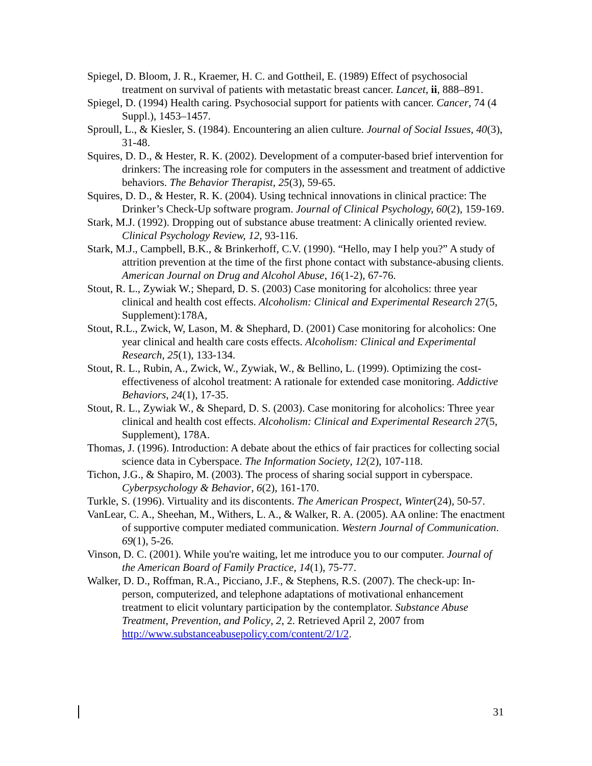Spiegel, D. Bloom, J. R., Kraemer, H. C. and Gottheil, E. (1989) Effect of psychosocial treatment on survival of patients with metastatic breast cancer. Lancet, ii, 888–891.
Spiegel, D. (1994) Health caring. Psychosocial support for patients with cancer. Cancer, 74 (4 Suppl.), 1453–1457.
Sproull, L., & Kiesler, S. (1984). Encountering an alien culture. Journal of Social Issues, 40(3), 31-48.
Squires, D. D., & Hester, R. K. (2002). Development of a computer-based brief intervention for drinkers: The increasing role for computers in the assessment and treatment of addictive behaviors. The Behavior Therapist, 25(3), 59-65.
Squires, D. D., & Hester, R. K. (2004). Using technical innovations in clinical practice: The Drinker’s Check-Up software program. Journal of Clinical Psychology, 60(2), 159-169.
Stark, M.J. (1992). Dropping out of substance abuse treatment: A clinically oriented review. Clinical Psychology Review, 12, 93-116.
Stark, M.J., Campbell, B.K., & Brinkerhoff, C.V. (1990). “Hello, may I help you?” A study of attrition prevention at the time of the first phone contact with substance-abusing clients. American Journal on Drug and Alcohol Abuse, 16(1-2), 67-76.
Stout, R. L., Zywiak W.; Shepard, D. S. (2003) Case monitoring for alcoholics: three year clinical and health cost effects. Alcoholism: Clinical and Experimental Research 27(5, Supplement):178A,
Stout, R.L., Zwick, W, Lason, M. & Shephard, D. (2001) Case monitoring for alcoholics: One year clinical and health care costs effects. Alcoholism: Clinical and Experimental Research, 25(1), 133-134.
Stout, R. L., Rubin, A., Zwick, W., Zywiak, W., & Bellino, L. (1999). Optimizing the cost-effectiveness of alcohol treatment: A rationale for extended case monitoring. Addictive Behaviors, 24(1), 17-35.
Stout, R. L., Zywiak W., & Shepard, D. S. (2003). Case monitoring for alcoholics: Three year clinical and health cost effects. Alcoholism: Clinical and Experimental Research 27(5, Supplement), 178A.
Thomas, J. (1996). Introduction: A debate about the ethics of fair practices for collecting social science data in Cyberspace. The Information Society, 12(2), 107-118.
Tichon, J.G., & Shapiro, M. (2003). The process of sharing social support in cyberspace. Cyberpsychology & Behavior, 6(2), 161-170.
Turkle, S. (1996). Virtuality and its discontents. The American Prospect, Winter(24), 50-57.
VanLear, C. A., Sheehan, M., Withers, L. A., & Walker, R. A. (2005). AA online: The enactment of supportive computer mediated communication. Western Journal of Communication. 69(1), 5-26.
Vinson, D. C. (2001). While you're waiting, let me introduce you to our computer. Journal of the American Board of Family Practice, 14(1), 75-77.
Walker, D. D., Roffman, R.A., Picciano, J.F., & Stephens, R.S. (2007). The check-up: In-person, computerized, and telephone adaptations of motivational enhancement treatment to elicit voluntary participation by the contemplator. Substance Abuse Treatment, Prevention, and Policy, 2, 2. Retrieved April 2, 2007 from http://www.substanceabusepolicy.com/content/2/1/2.
31